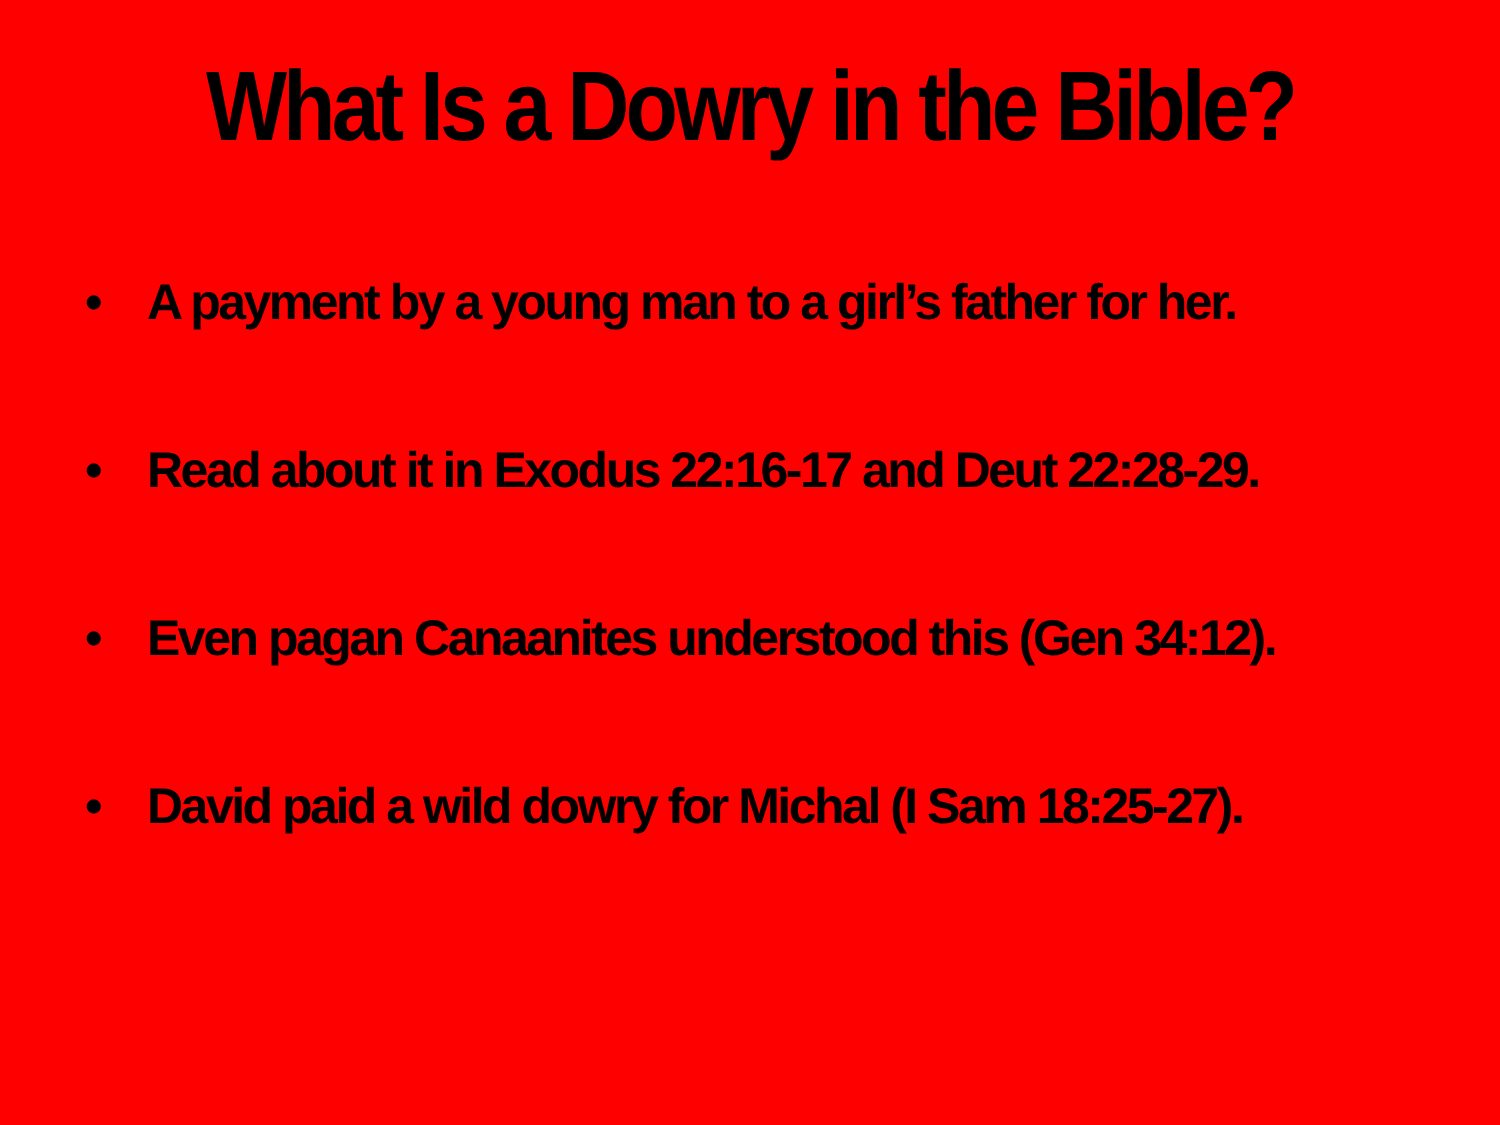What Is a Dowry in the Bible?
• A payment by a young man to a girl’s father for her.
• Read about it in Exodus 22:16-17 and Deut 22:28-29.
• Even pagan Canaanites understood this (Gen 34:12).
• David paid a wild dowry for Michal (I Sam 18:25-27).